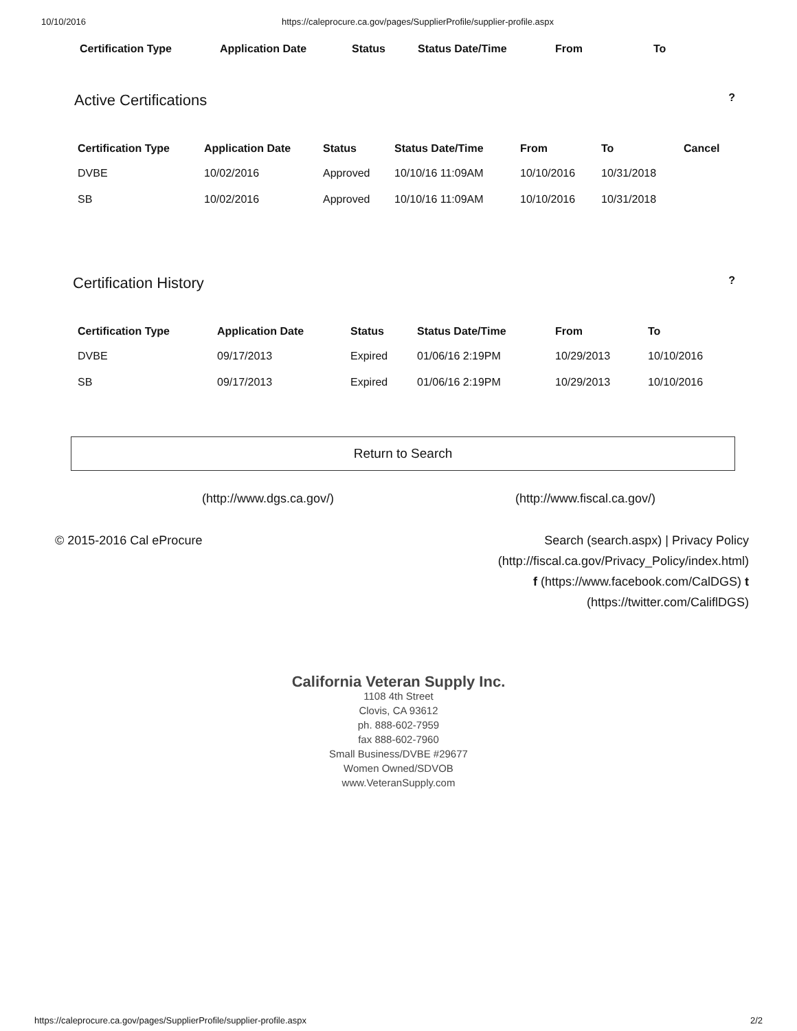10/10/2016 https://caleprocure.ca.gov/pages/SupplierProfile/supplier-profile.aspx
| Certification Type | Application Date | Status | Status Date/Time | From | To |
| --- | --- | --- | --- | --- | --- |
Active Certifications
?
| Certification Type | Application Date | Status | Status Date/Time | From | To | Cancel |
| --- | --- | --- | --- | --- | --- | --- |
| DVBE | 10/02/2016 | Approved | 10/10/16 11:09AM | 10/10/2016 | 10/31/2018 | |
| SB | 10/02/2016 | Approved | 10/10/16 11:09AM | 10/10/2016 | 10/31/2018 | |
Certification History
?
| Certification Type | Application Date | Status | Status Date/Time | From | To |
| --- | --- | --- | --- | --- | --- |
| DVBE | 09/17/2013 | Expired | 01/06/16 2:19PM | 10/29/2013 | 10/10/2016 |
| SB | 09/17/2013 | Expired | 01/06/16 2:19PM | 10/29/2013 | 10/10/2016 |
Return to Search
(http://www.dgs.ca.gov/) (http://www.fiscal.ca.gov/)
© 2015-2016 Cal eProcure Search (search.aspx) | Privacy Policy
(http://fiscal.ca.gov/Privacy_Policy/index.html)
f (https://www.facebook.com/CalDGS) t
(https://twitter.com/CaliflDGS)
California Veteran Supply Inc.
1108 4th Street
Clovis, CA 93612
ph. 888-602-7959
fax 888-602-7960
Small Business/DVBE #29677
Women Owned/SDVOB
www.VeteranSupply.com
https://caleprocure.ca.gov/pages/SupplierProfile/supplier-profile.aspx 2/2